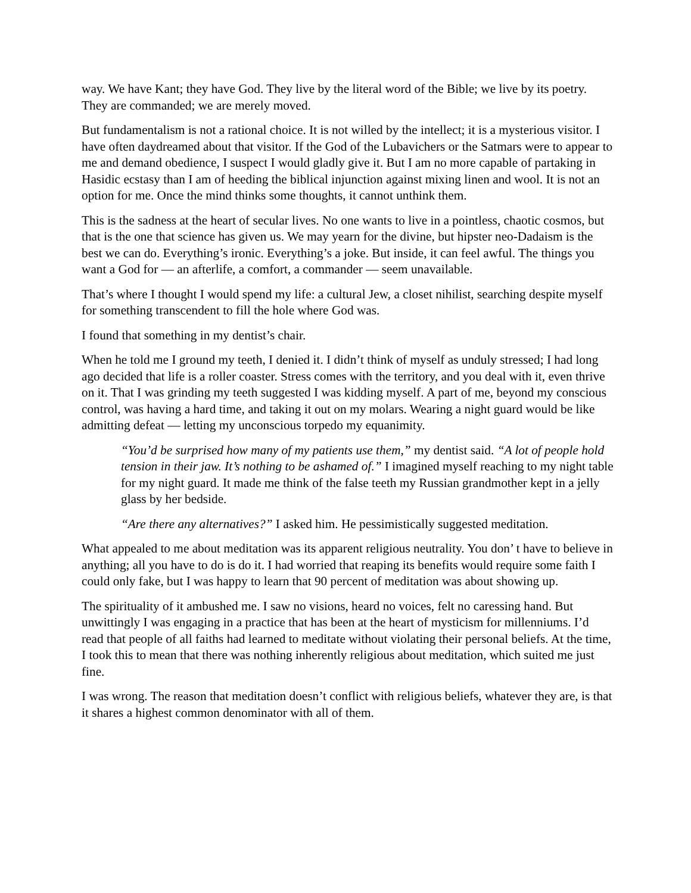way. We have Kant; they have God. They live by the literal word of the Bible; we live by its poetry. They are commanded; we are merely moved.
But fundamentalism is not a rational choice. It is not willed by the intellect; it is a mysterious visitor. I have often daydreamed about that visitor. If the God of the Lubavichers or the Satmars were to appear to me and demand obedience, I suspect I would gladly give it. But I am no more capable of partaking in Hasidic ecstasy than I am of heeding the biblical injunction against mixing linen and wool. It is not an option for me. Once the mind thinks some thoughts, it cannot unthink them.
This is the sadness at the heart of secular lives. No one wants to live in a pointless, chaotic cosmos, but that is the one that science has given us. We may yearn for the divine, but hipster neo-Dadaism is the best we can do. Everything’s ironic. Everything’s a joke. But inside, it can feel awful. The things you want a God for — an afterlife, a comfort, a commander — seem unavailable.
That’s where I thought I would spend my life: a cultural Jew, a closet nihilist, searching despite myself for something transcendent to fill the hole where God was.
I found that something in my dentist’s chair.
When he told me I ground my teeth, I denied it. I didn’t think of myself as unduly stressed; I had long ago decided that life is a roller coaster. Stress comes with the territory, and you deal with it, even thrive on it. That I was grinding my teeth suggested I was kidding myself. A part of me, beyond my conscious control, was having a hard time, and taking it out on my molars. Wearing a night guard would be like admitting defeat — letting my unconscious torpedo my equanimity.
“You’d be surprised how many of my patients use them,” my dentist said. “A lot of people hold tension in their jaw. It’s nothing to be ashamed of.” I imagined myself reaching to my night table for my night guard. It made me think of the false teeth my Russian grandmother kept in a jelly glass by her bedside.
“Are there any alternatives?” I asked him. He pessimistically suggested meditation.
What appealed to me about meditation was its apparent religious neutrality. You don’ t have to believe in anything; all you have to do is do it. I had worried that reaping its benefits would require some faith I could only fake, but I was happy to learn that 90 percent of meditation was about showing up.
The spirituality of it ambushed me. I saw no visions, heard no voices, felt no caressing hand. But unwittingly I was engaging in a practice that has been at the heart of mysticism for millenniums. I’d read that people of all faiths had learned to meditate without violating their personal beliefs. At the time, I took this to mean that there was nothing inherently religious about meditation, which suited me just fine.
I was wrong. The reason that meditation doesn’t conflict with religious beliefs, whatever they are, is that it shares a highest common denominator with all of them.